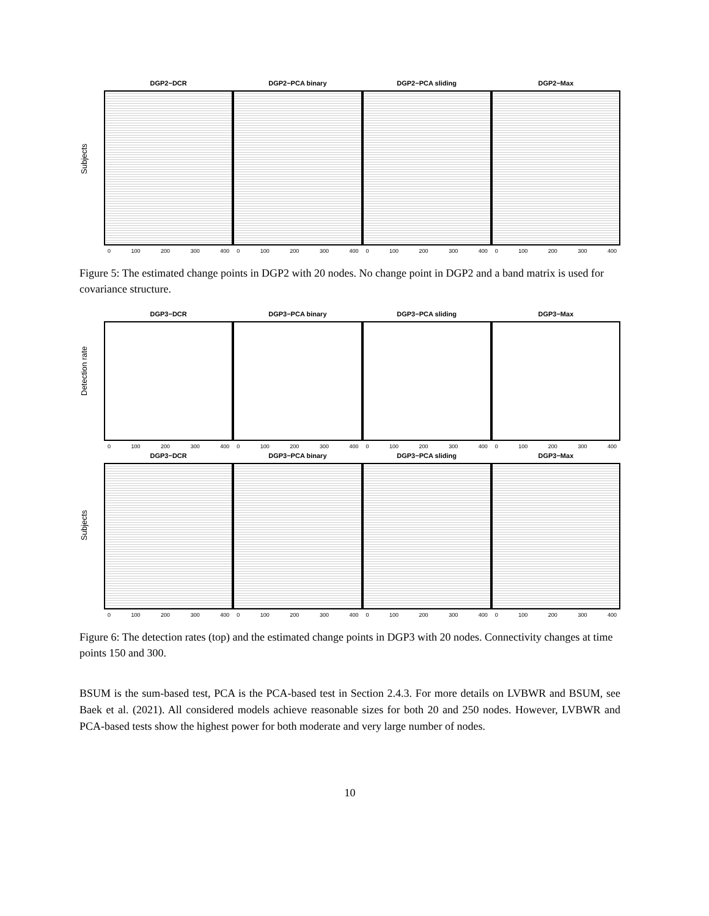Subjects
DGP2−DCR
0 100 200 300 400
DGP2−PCA binary
0 100 200 300 400
DGP2−PCA sliding
0 100 200 300 400
DGP2−Max
0 100 200 300 400
Figure 5: The estimated change points in DGP2 with 20 nodes. No change point in DGP2 and a band matrix is used for covariance structure.
Detection rate
DGP3−DCR
0 100 200 300 400
DGP3−PCA binary
0 100 200 300 400
DGP3−PCA sliding
0 100 200 300 400
DGP3−Max
0 100 200 300 400
Subjects
DGP3−DCR
0 100 200 300 400
DGP3−PCA binary
0 100 200 300 400
DGP3−PCA sliding
0 100 200 300 400
DGP3−Max
0 100 200 300 400
Figure 6: The detection rates (top) and the estimated change points in DGP3 with 20 nodes. Connectivity changes at time points 150 and 300.
BSUM is the sum-based test, PCA is the PCA-based test in Section 2.4.3. For more details on LVBWR and BSUM, see Baek et al. (2021). All considered models achieve reasonable sizes for both 20 and 250 nodes. However, LVBWR and PCA-based tests show the highest power for both moderate and very large number of nodes.
10